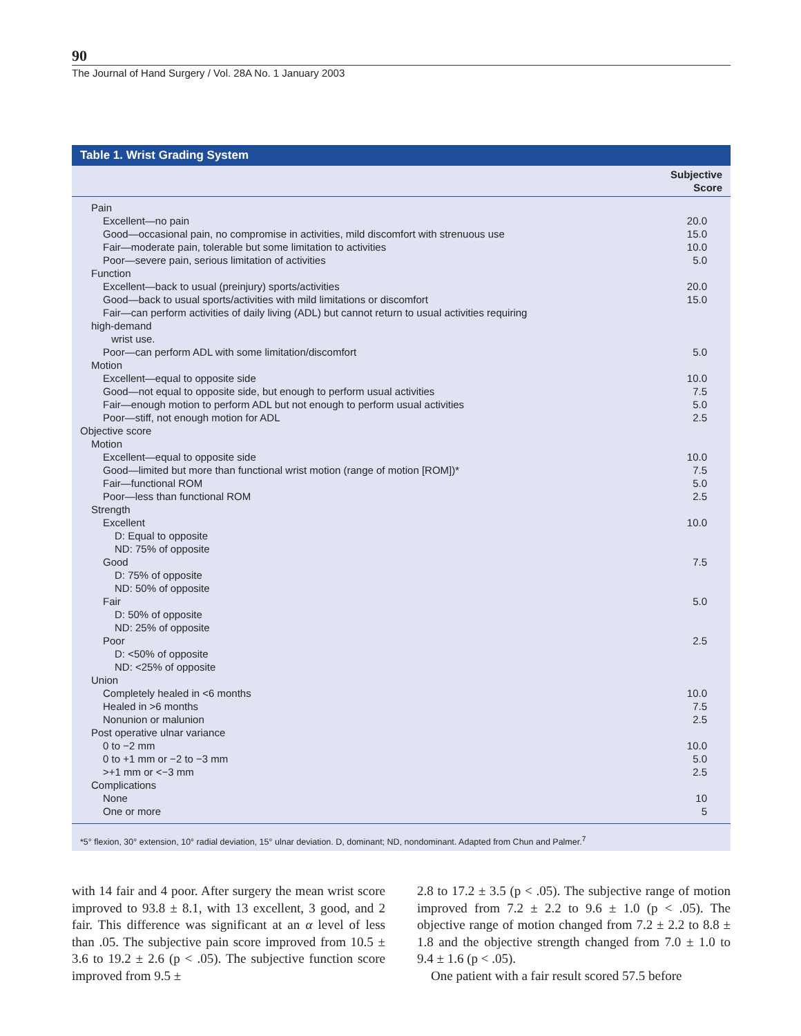90
The Journal of Hand Surgery / Vol. 28A No. 1 January 2003
Table 1. Wrist Grading System
| | Subjective Score |
| --- | --- |
| Pain | |
| Excellent—no pain | 20.0 |
| Good—occasional pain, no compromise in activities, mild discomfort with strenuous use | 15.0 |
| Fair—moderate pain, tolerable but some limitation to activities | 10.0 |
| Poor—severe pain, serious limitation of activities | 5.0 |
| Function | |
| Excellent—back to usual (preinjury) sports/activities | 20.0 |
| Good—back to usual sports/activities with mild limitations or discomfort | 15.0 |
| Fair—can perform activities of daily living (ADL) but cannot return to usual activities requiring | |
| high-demand wrist use. | |
| Poor—can perform ADL with some limitation/discomfort | 5.0 |
| Motion | |
| Excellent—equal to opposite side | 10.0 |
| Good—not equal to opposite side, but enough to perform usual activities | 7.5 |
| Fair—enough motion to perform ADL but not enough to perform usual activities | 5.0 |
| Poor—stiff, not enough motion for ADL | 2.5 |
| Objective score | |
| Motion | |
| Excellent—equal to opposite side | 10.0 |
| Good—limited but more than functional wrist motion (range of motion [ROM])* | 7.5 |
| Fair—functional ROM | 5.0 |
| Poor—less than functional ROM | 2.5 |
| Strength | |
| Excellent | 10.0 |
| D: Equal to opposite | |
| ND: 75% of opposite | |
| Good | 7.5 |
| D: 75% of opposite | |
| ND: 50% of opposite | |
| Fair | 5.0 |
| D: 50% of opposite | |
| ND: 25% of opposite | |
| Poor | 2.5 |
| D: <50% of opposite | |
| ND: <25% of opposite | |
| Union | |
| Completely healed in <6 months | 10.0 |
| Healed in >6 months | 7.5 |
| Nonunion or malunion | 2.5 |
| Post operative ulnar variance | |
| 0 to −2 mm | 10.0 |
| 0 to +1 mm or −2 to −3 mm | 5.0 |
| >+1 mm or <−3 mm | 2.5 |
| Complications | |
| None | 10 |
| One or more | 5 |
*5° flexion, 30° extension, 10° radial deviation, 15° ulnar deviation. D, dominant; ND, nondominant. Adapted from Chun and Palmer.<sup>7</sup>
with 14 fair and 4 poor. After surgery the mean wrist score improved to 93.8 ± 8.1, with 13 excellent, 3 good, and 2 fair. This difference was significant at an α level of less than .05. The subjective pain score improved from 10.5 ± 3.6 to 19.2 ± 2.6 (p < .05). The subjective function score improved from 9.5 ±
2.8 to 17.2 ± 3.5 (p < .05). The subjective range of motion improved from 7.2 ± 2.2 to 9.6 ± 1.0 (p < .05). The objective range of motion changed from 7.2 ± 2.2 to 8.8 ± 1.8 and the objective strength changed from 7.0 ± 1.0 to 9.4 ± 1.6 (p < .05).
One patient with a fair result scored 57.5 before